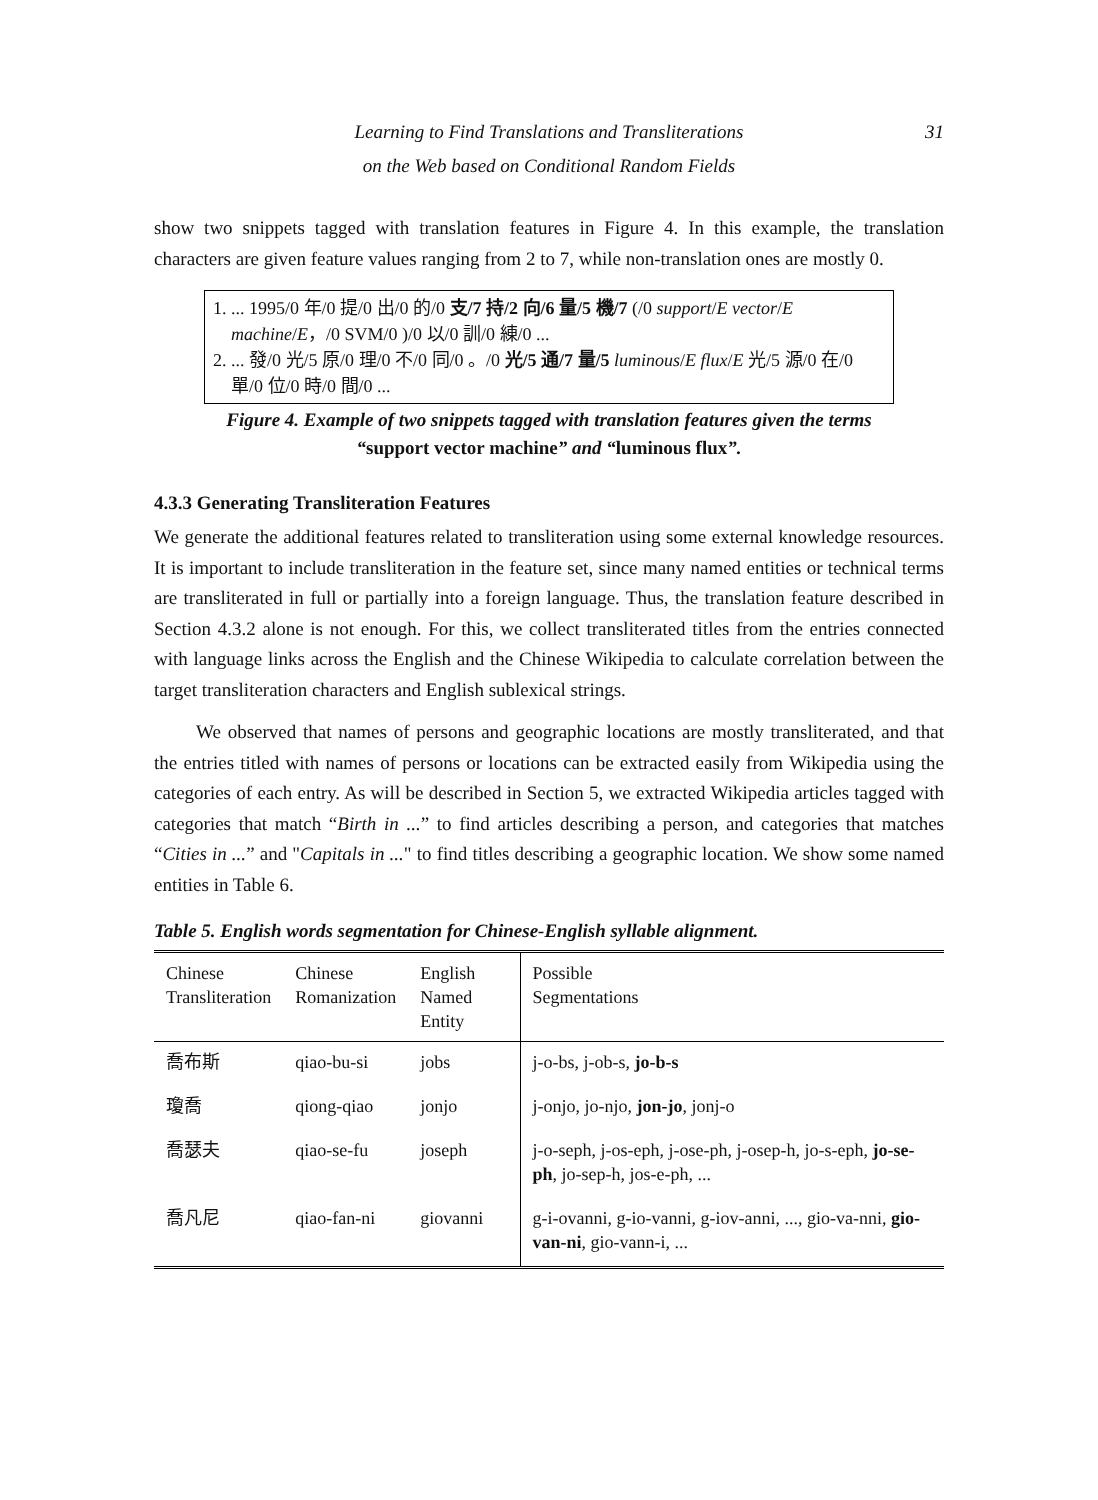Learning to Find Translations and Transliterations
on the Web based on Conditional Random Fields
31
show two snippets tagged with translation features in Figure 4. In this example, the translation characters are given feature values ranging from 2 to 7, while non-translation ones are mostly 0.
1. ... 1995/0 年/0 提/0 出/0 的/0 支/7 持/2 向/6 量/5 機/7 (/0 support/E vector/E machine/E，/0 SVM/0 )/0 以/0 訓/0 練/0 ...
2. ... 發/0 光/5 原/0 理/0 不/0 同/0 。/0 光/5 通/7 量/5 luminous/E flux/E 光/5 源/0 在/0 單/0 位/0 時/0 間/0 ...
Figure 4. Example of two snippets tagged with translation features given the terms “support vector machine” and “luminous flux”.
4.3.3 Generating Transliteration Features
We generate the additional features related to transliteration using some external knowledge resources. It is important to include transliteration in the feature set, since many named entities or technical terms are transliterated in full or partially into a foreign language. Thus, the translation feature described in Section 4.3.2 alone is not enough. For this, we collect transliterated titles from the entries connected with language links across the English and the Chinese Wikipedia to calculate correlation between the target transliteration characters and English sublexical strings.
We observed that names of persons and geographic locations are mostly transliterated, and that the entries titled with names of persons or locations can be extracted easily from Wikipedia using the categories of each entry. As will be described in Section 5, we extracted Wikipedia articles tagged with categories that match “Birth in ...” to find articles describing a person, and categories that matches “Cities in ...” and "Capitals in ..." to find titles describing a geographic location. We show some named entities in Table 6.
Table 5. English words segmentation for Chinese-English syllable alignment.
| Chinese Transliteration | Chinese Romanization | English Named Entity | Possible Segmentations |
| --- | --- | --- | --- |
| 喬布斯 | qiao-bu-si | jobs | j-o-bs, j-ob-s, jo-b-s |
| 瓊喬 | qiong-qiao | jonjo | j-onjo, jo-njo, jon-jo , jonj-o |
| 喬瑟夫 | qiao-se-fu | joseph | j-o-seph, j-os-eph, j-ose-ph, j-osep-h, jo-s-eph, jo-se-ph , jo-sep-h, jos-e-ph, ... |
| 喬凡尼 | qiao-fan-ni | giovanni | g-i-ovanni, g-io-vanni, g-iov-anni, ..., gio-va-nni, gio-van-ni , gio-vann-i, ... |